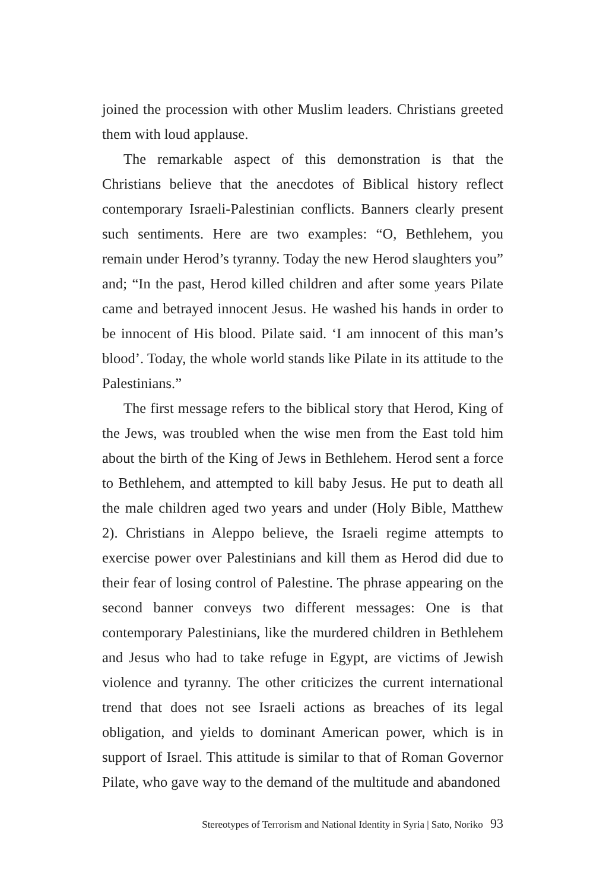joined the procession with other Muslim leaders. Christians greeted them with loud applause.
The remarkable aspect of this demonstration is that the Christians believe that the anecdotes of Biblical history reflect contemporary Israeli-Palestinian conflicts. Banners clearly present such sentiments. Here are two examples: “O, Bethlehem, you remain under Herod’s tyranny. Today the new Herod slaughters you” and; “In the past, Herod killed children and after some years Pilate came and betrayed innocent Jesus. He washed his hands in order to be innocent of His blood. Pilate said. ‘I am innocent of this man’s blood’. Today, the whole world stands like Pilate in its attitude to the Palestinians.”
The first message refers to the biblical story that Herod, King of the Jews, was troubled when the wise men from the East told him about the birth of the King of Jews in Bethlehem. Herod sent a force to Bethlehem, and attempted to kill baby Jesus. He put to death all the male children aged two years and under (Holy Bible, Matthew 2). Christians in Aleppo believe, the Israeli regime attempts to exercise power over Palestinians and kill them as Herod did due to their fear of losing control of Palestine. The phrase appearing on the second banner conveys two different messages: One is that contemporary Palestinians, like the murdered children in Bethlehem and Jesus who had to take refuge in Egypt, are victims of Jewish violence and tyranny. The other criticizes the current international trend that does not see Israeli actions as breaches of its legal obligation, and yields to dominant American power, which is in support of Israel. This attitude is similar to that of Roman Governor Pilate, who gave way to the demand of the multitude and abandoned
Stereotypes of Terrorism and National Identity in Syria | Sato, Noriko 93